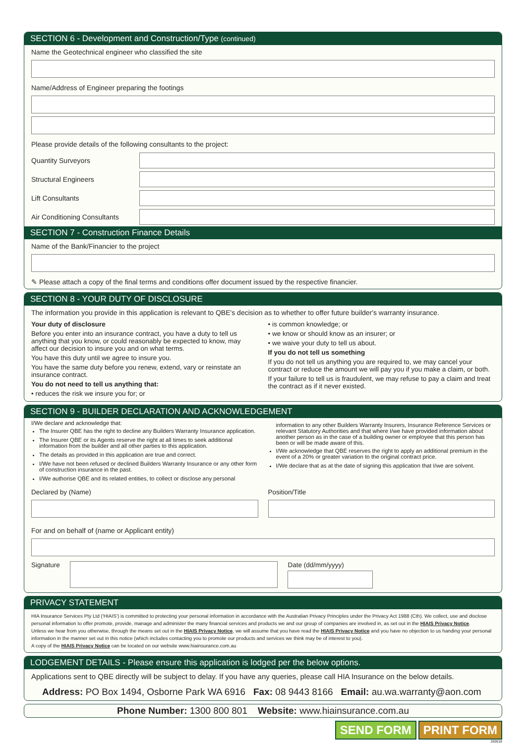SECTION 6 - Development and Construction/Type (continued)
Name the Geotechnical engineer who classified the site
Name/Address of Engineer preparing the footings
Please provide details of the following consultants to the project:
Quantity Surveyors
Structural Engineers
Lift Consultants
Air Conditioning Consultants
SECTION 7 - Construction Finance Details
Name of the Bank/Financier to the project
✎ Please attach a copy of the final terms and conditions offer document issued by the respective financier.
SECTION 8 - YOUR DUTY OF DISCLOSURE
The information you provide in this application is relevant to QBE's decision as to whether to offer future builder's warranty insurance.
Your duty of disclosure
Before you enter into an insurance contract, you have a duty to tell us anything that you know, or could reasonably be expected to know, may affect our decision to insure you and on what terms.
You have this duty until we agree to insure you.
You have the same duty before you renew, extend, vary or reinstate an insurance contract.
You do not need to tell us anything that:
• reduces the risk we insure you for; or
• is common knowledge; or
• we know or should know as an insurer; or
• we waive your duty to tell us about.
If you do not tell us something
If you do not tell us anything you are required to, we may cancel your contract or reduce the amount we will pay you if you make a claim, or both.
If your failure to tell us is fraudulent, we may refuse to pay a claim and treat the contract as if it never existed.
SECTION 9 - BUILDER DECLARATION AND ACKNOWLEDGEMENT
I/We declare and acknowledge that:
The Insurer QBE has the right to decline any Builders Warranty Insurance application.
The Insurer QBE or its Agents reserve the right at all times to seek additional information from the builder and all other parties to this application.
The details as provided in this application are true and correct.
I/We have not been refused or declined Builders Warranty Insurance or any other form of construction insurance in the past.
I/We authorise QBE and its related entities, to collect or disclose any personal
information to any other Builders Warranty Insurers, Insurance Reference Services or relevant Statutory Authorities and that where I/we have provided information about another person as in the case of a building owner or employee that this person has been or will be made aware of this.
I/We acknowledge that QBE reserves the right to apply an additional premium in the event of a 20% or greater variation to the original contract price.
I/We declare that as at the date of signing this application that I/we are solvent.
Declared by (Name) Position/Title
For and on behalf of (name or Applicant entity)
Signature Date (dd/mm/yyyy)
PRIVACY STATEMENT
HIA Insurance Services Pty Ltd ('HIAIS') is committed to protecting your personal information in accordance with the Australian Privacy Principles under the Privacy Act 1988 (Cth). We collect, use and disclose personal information to offer promote, provide, manage and administer the many financial services and products we and our group of companies are involved in, as set out in the HIAIS Privacy Notice.
Unless we hear from you otherwise, through the means set out in the HIAIS Privacy Notice, we will assume that you have read the HIAIS Privacy Notice and you have no objection to us handing your personal information in the manner set out in this notice (which includes contacting you to promote our products and services we think may be of interest to you).
A copy of the HIAIS Privacy Notice can be located on our website www.hiainsurance.com.au
LODGEMENT DETAILS - Please ensure this application is lodged per the below options.
Applications sent to QBE directly will be subject to delay. If you have any queries, please call HIA Insurance on the below details.
Address: PO Box 1494, Osborne Park WA 6916 Fax: 08 9443 8166 Email: au.wa.warranty@aon.com
Phone Number: 1300 800 801 Website: www.hiainsurance.com.au
SEND FORM PRINT FORM
260618